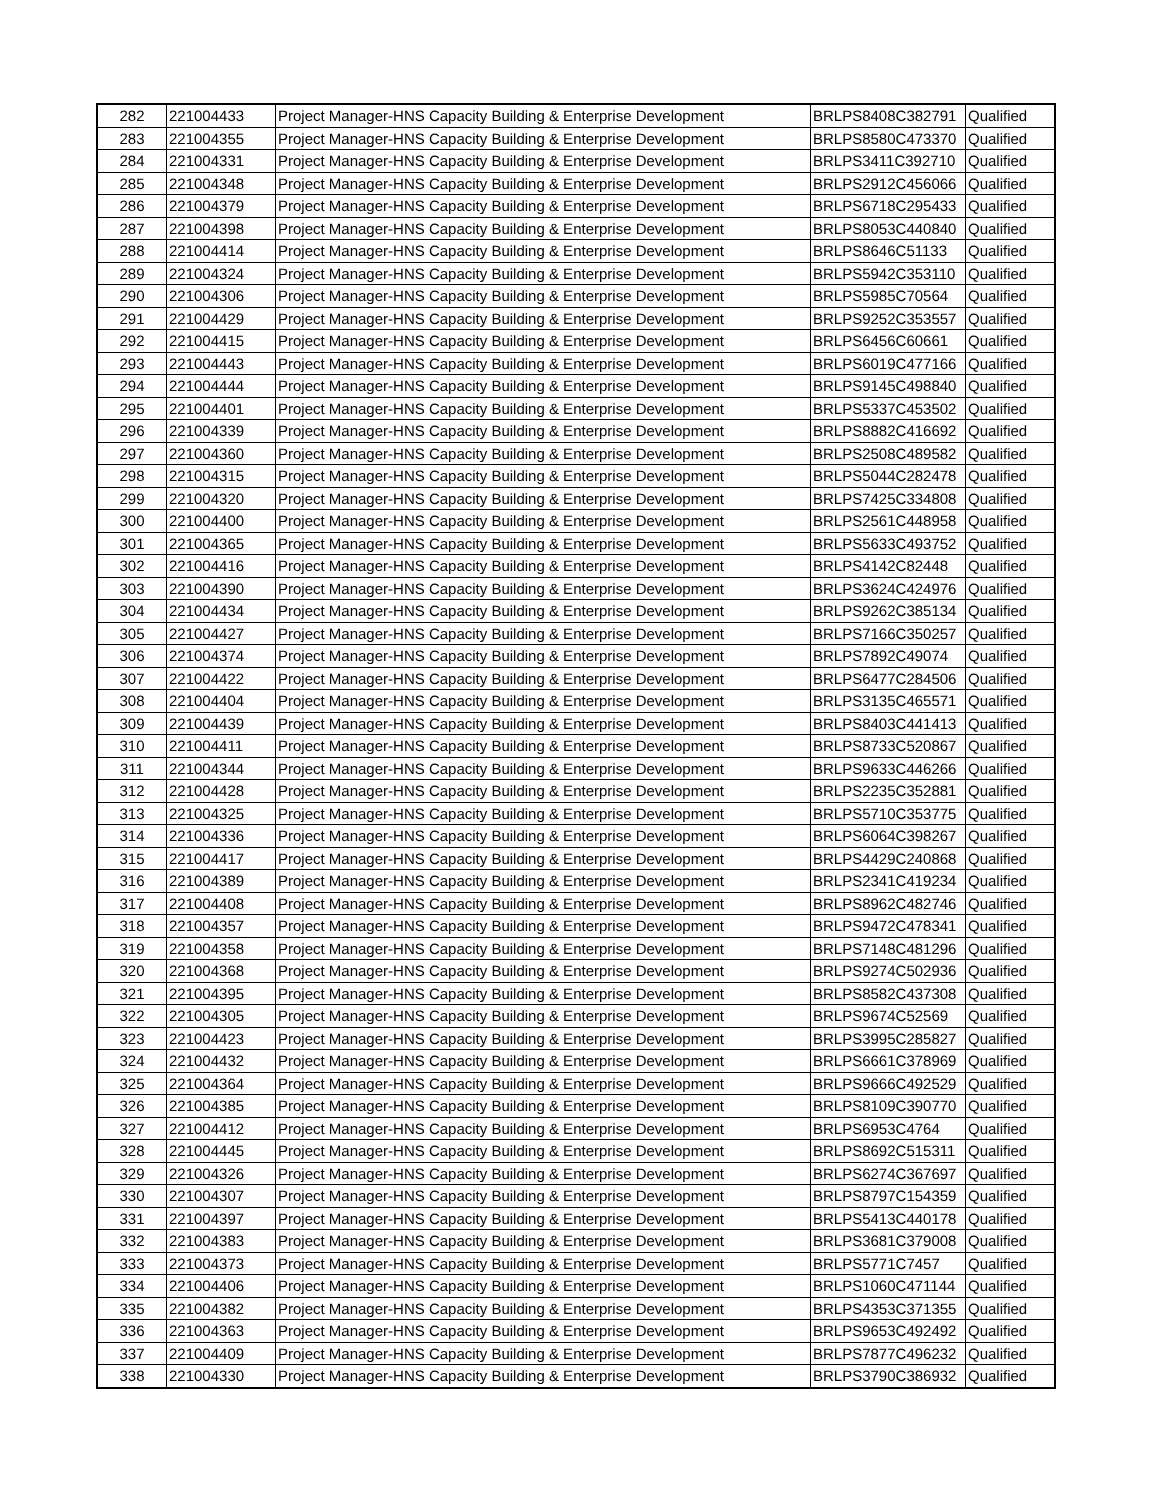| 282 | 221004433 | Project Manager-HNS Capacity Building & Enterprise Development | BRLPS8408C382791 | Qualified |
| 283 | 221004355 | Project Manager-HNS Capacity Building & Enterprise Development | BRLPS8580C473370 | Qualified |
| 284 | 221004331 | Project Manager-HNS Capacity Building & Enterprise Development | BRLPS3411C392710 | Qualified |
| 285 | 221004348 | Project Manager-HNS Capacity Building & Enterprise Development | BRLPS2912C456066 | Qualified |
| 286 | 221004379 | Project Manager-HNS Capacity Building & Enterprise Development | BRLPS6718C295433 | Qualified |
| 287 | 221004398 | Project Manager-HNS Capacity Building & Enterprise Development | BRLPS8053C440840 | Qualified |
| 288 | 221004414 | Project Manager-HNS Capacity Building & Enterprise Development | BRLPS8646C51133 | Qualified |
| 289 | 221004324 | Project Manager-HNS Capacity Building & Enterprise Development | BRLPS5942C353110 | Qualified |
| 290 | 221004306 | Project Manager-HNS Capacity Building & Enterprise Development | BRLPS5985C70564 | Qualified |
| 291 | 221004429 | Project Manager-HNS Capacity Building & Enterprise Development | BRLPS9252C353557 | Qualified |
| 292 | 221004415 | Project Manager-HNS Capacity Building & Enterprise Development | BRLPS6456C60661 | Qualified |
| 293 | 221004443 | Project Manager-HNS Capacity Building & Enterprise Development | BRLPS6019C477166 | Qualified |
| 294 | 221004444 | Project Manager-HNS Capacity Building & Enterprise Development | BRLPS9145C498840 | Qualified |
| 295 | 221004401 | Project Manager-HNS Capacity Building & Enterprise Development | BRLPS5337C453502 | Qualified |
| 296 | 221004339 | Project Manager-HNS Capacity Building & Enterprise Development | BRLPS8882C416692 | Qualified |
| 297 | 221004360 | Project Manager-HNS Capacity Building & Enterprise Development | BRLPS2508C489582 | Qualified |
| 298 | 221004315 | Project Manager-HNS Capacity Building & Enterprise Development | BRLPS5044C282478 | Qualified |
| 299 | 221004320 | Project Manager-HNS Capacity Building & Enterprise Development | BRLPS7425C334808 | Qualified |
| 300 | 221004400 | Project Manager-HNS Capacity Building & Enterprise Development | BRLPS2561C448958 | Qualified |
| 301 | 221004365 | Project Manager-HNS Capacity Building & Enterprise Development | BRLPS5633C493752 | Qualified |
| 302 | 221004416 | Project Manager-HNS Capacity Building & Enterprise Development | BRLPS4142C82448 | Qualified |
| 303 | 221004390 | Project Manager-HNS Capacity Building & Enterprise Development | BRLPS3624C424976 | Qualified |
| 304 | 221004434 | Project Manager-HNS Capacity Building & Enterprise Development | BRLPS9262C385134 | Qualified |
| 305 | 221004427 | Project Manager-HNS Capacity Building & Enterprise Development | BRLPS7166C350257 | Qualified |
| 306 | 221004374 | Project Manager-HNS Capacity Building & Enterprise Development | BRLPS7892C49074 | Qualified |
| 307 | 221004422 | Project Manager-HNS Capacity Building & Enterprise Development | BRLPS6477C284506 | Qualified |
| 308 | 221004404 | Project Manager-HNS Capacity Building & Enterprise Development | BRLPS3135C465571 | Qualified |
| 309 | 221004439 | Project Manager-HNS Capacity Building & Enterprise Development | BRLPS8403C441413 | Qualified |
| 310 | 221004411 | Project Manager-HNS Capacity Building & Enterprise Development | BRLPS8733C520867 | Qualified |
| 311 | 221004344 | Project Manager-HNS Capacity Building & Enterprise Development | BRLPS9633C446266 | Qualified |
| 312 | 221004428 | Project Manager-HNS Capacity Building & Enterprise Development | BRLPS2235C352881 | Qualified |
| 313 | 221004325 | Project Manager-HNS Capacity Building & Enterprise Development | BRLPS5710C353775 | Qualified |
| 314 | 221004336 | Project Manager-HNS Capacity Building & Enterprise Development | BRLPS6064C398267 | Qualified |
| 315 | 221004417 | Project Manager-HNS Capacity Building & Enterprise Development | BRLPS4429C240868 | Qualified |
| 316 | 221004389 | Project Manager-HNS Capacity Building & Enterprise Development | BRLPS2341C419234 | Qualified |
| 317 | 221004408 | Project Manager-HNS Capacity Building & Enterprise Development | BRLPS8962C482746 | Qualified |
| 318 | 221004357 | Project Manager-HNS Capacity Building & Enterprise Development | BRLPS9472C478341 | Qualified |
| 319 | 221004358 | Project Manager-HNS Capacity Building & Enterprise Development | BRLPS7148C481296 | Qualified |
| 320 | 221004368 | Project Manager-HNS Capacity Building & Enterprise Development | BRLPS9274C502936 | Qualified |
| 321 | 221004395 | Project Manager-HNS Capacity Building & Enterprise Development | BRLPS8582C437308 | Qualified |
| 322 | 221004305 | Project Manager-HNS Capacity Building & Enterprise Development | BRLPS9674C52569 | Qualified |
| 323 | 221004423 | Project Manager-HNS Capacity Building & Enterprise Development | BRLPS3995C285827 | Qualified |
| 324 | 221004432 | Project Manager-HNS Capacity Building & Enterprise Development | BRLPS6661C378969 | Qualified |
| 325 | 221004364 | Project Manager-HNS Capacity Building & Enterprise Development | BRLPS9666C492529 | Qualified |
| 326 | 221004385 | Project Manager-HNS Capacity Building & Enterprise Development | BRLPS8109C390770 | Qualified |
| 327 | 221004412 | Project Manager-HNS Capacity Building & Enterprise Development | BRLPS6953C4764 | Qualified |
| 328 | 221004445 | Project Manager-HNS Capacity Building & Enterprise Development | BRLPS8692C515311 | Qualified |
| 329 | 221004326 | Project Manager-HNS Capacity Building & Enterprise Development | BRLPS6274C367697 | Qualified |
| 330 | 221004307 | Project Manager-HNS Capacity Building & Enterprise Development | BRLPS8797C154359 | Qualified |
| 331 | 221004397 | Project Manager-HNS Capacity Building & Enterprise Development | BRLPS5413C440178 | Qualified |
| 332 | 221004383 | Project Manager-HNS Capacity Building & Enterprise Development | BRLPS3681C379008 | Qualified |
| 333 | 221004373 | Project Manager-HNS Capacity Building & Enterprise Development | BRLPS5771C7457 | Qualified |
| 334 | 221004406 | Project Manager-HNS Capacity Building & Enterprise Development | BRLPS1060C471144 | Qualified |
| 335 | 221004382 | Project Manager-HNS Capacity Building & Enterprise Development | BRLPS4353C371355 | Qualified |
| 336 | 221004363 | Project Manager-HNS Capacity Building & Enterprise Development | BRLPS9653C492492 | Qualified |
| 337 | 221004409 | Project Manager-HNS Capacity Building & Enterprise Development | BRLPS7877C496232 | Qualified |
| 338 | 221004330 | Project Manager-HNS Capacity Building & Enterprise Development | BRLPS3790C386932 | Qualified |